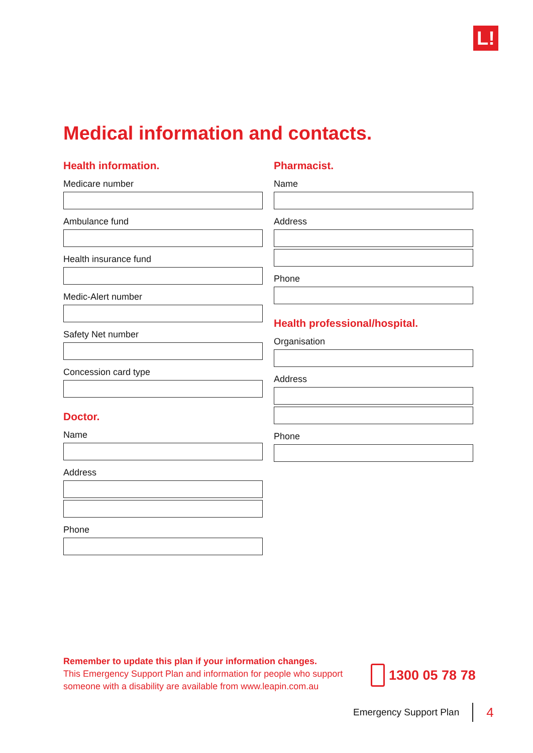L!
Medical information and contacts.
Health information.
Medicare number
Ambulance fund
Health insurance fund
Medic-Alert number
Safety Net number
Concession card type
Doctor.
Name
Address
Phone
Pharmacist.
Name
Address
Phone
Health professional/hospital.
Organisation
Address
Phone
Remember to update this plan if your information changes.
This Emergency Support Plan and information for people who support someone with a disability are available from www.leapin.com.au
1300 05 78 78
Emergency Support Plan 4